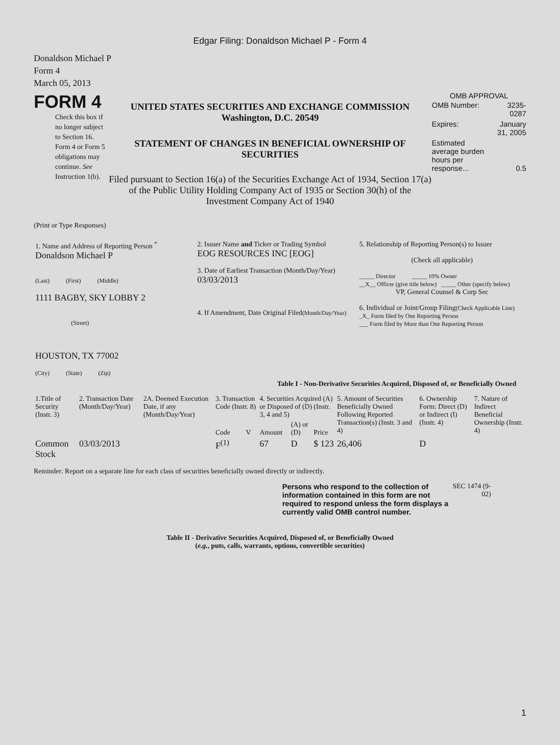Edgar Filing: Donaldson Michael P - Form 4
Donaldson Michael P
Form 4
March 05, 2013
FORM 4
Check this box if no longer subject to Section 16. Form 4 or Form 5 obligations may continue. See Instruction 1(b).
UNITED STATES SECURITIES AND EXCHANGE COMMISSION
Washington, D.C. 20549
STATEMENT OF CHANGES IN BENEFICIAL OWNERSHIP OF SECURITIES
Filed pursuant to Section 16(a) of the Securities Exchange Act of 1934, Section 17(a) of the Public Utility Holding Company Act of 1935 or Section 30(h) of the Investment Company Act of 1940
OMB APPROVAL
| OMB Number: | 3235-0287 |
| Expires: | January 31, 2005 |
| Estimated average burden hours per response... | 0.5 |
(Print or Type Responses)
| 1. Name and Address of Reporting Person <sup>*</sup> Donaldson Michael P (Last) (First) (Middle) 1111 BAGBY, SKY LOBBY 2 (Street) HOUSTON, TX 77002 (City) (State) (Zip) | 2. Issuer Name and Ticker or Trading Symbol EOG RESOURCES INC [EOG] 3. Date of Earliest Transaction (Month/Day/Year) 03/03/2013 4. If Amendment, Date Original Filed (Month/Day/Year) | 5. Relationship of Reporting Person(s) to Issuer (Check all applicable) _____ Director _____ 10% Owner __X__ Officer (give title below) _____ Other (specify below) VP, General Counsel & Corp Sec 6. Individual or Joint/Group Filing (Check Applicable Line) _X_ Form filed by One Reporting Person ___ Form filed by More than One Reporting Person |
Table I - Non-Derivative Securities Acquired, Disposed of, or Beneficially Owned
| 1.Title of Security (Instr. 3) | 2. Transaction Date (Month/Day/Year) | 2A. Deemed Execution Date, if any (Month/Day/Year) | 3. Transaction Code (Instr. 8) | | 4. Securities Acquired (A) or Disposed of (D) (Instr. 3, 4 and 5) | | | 5. Amount of Securities Beneficially Owned Following Reported Transaction(s) (Instr. 3 and 4) | 6. Ownership Form: Direct (D) or Indirect (I) (Instr. 4) | 7. Nature of Indirect Beneficial Ownership (Instr. 4) |
| --- | --- | --- | --- | --- | --- | --- | --- | --- | --- | --- |
| | | | Code | V | Amount | (A) or (D) | Price | | | |
| Common Stock | 03/03/2013 | | F<sup>(1)</sup> | | 67 | D | $ 123 | 26,406 | D | |
Reminder: Report on a separate line for each class of securities beneficially owned directly or indirectly.
Persons who respond to the collection of information contained in this form are not required to respond unless the form displays a currently valid OMB control number.
SEC 1474 (9-02)
Table II - Derivative Securities Acquired, Disposed of, or Beneficially Owned
(e.g., puts, calls, warrants, options, convertible securities)
1